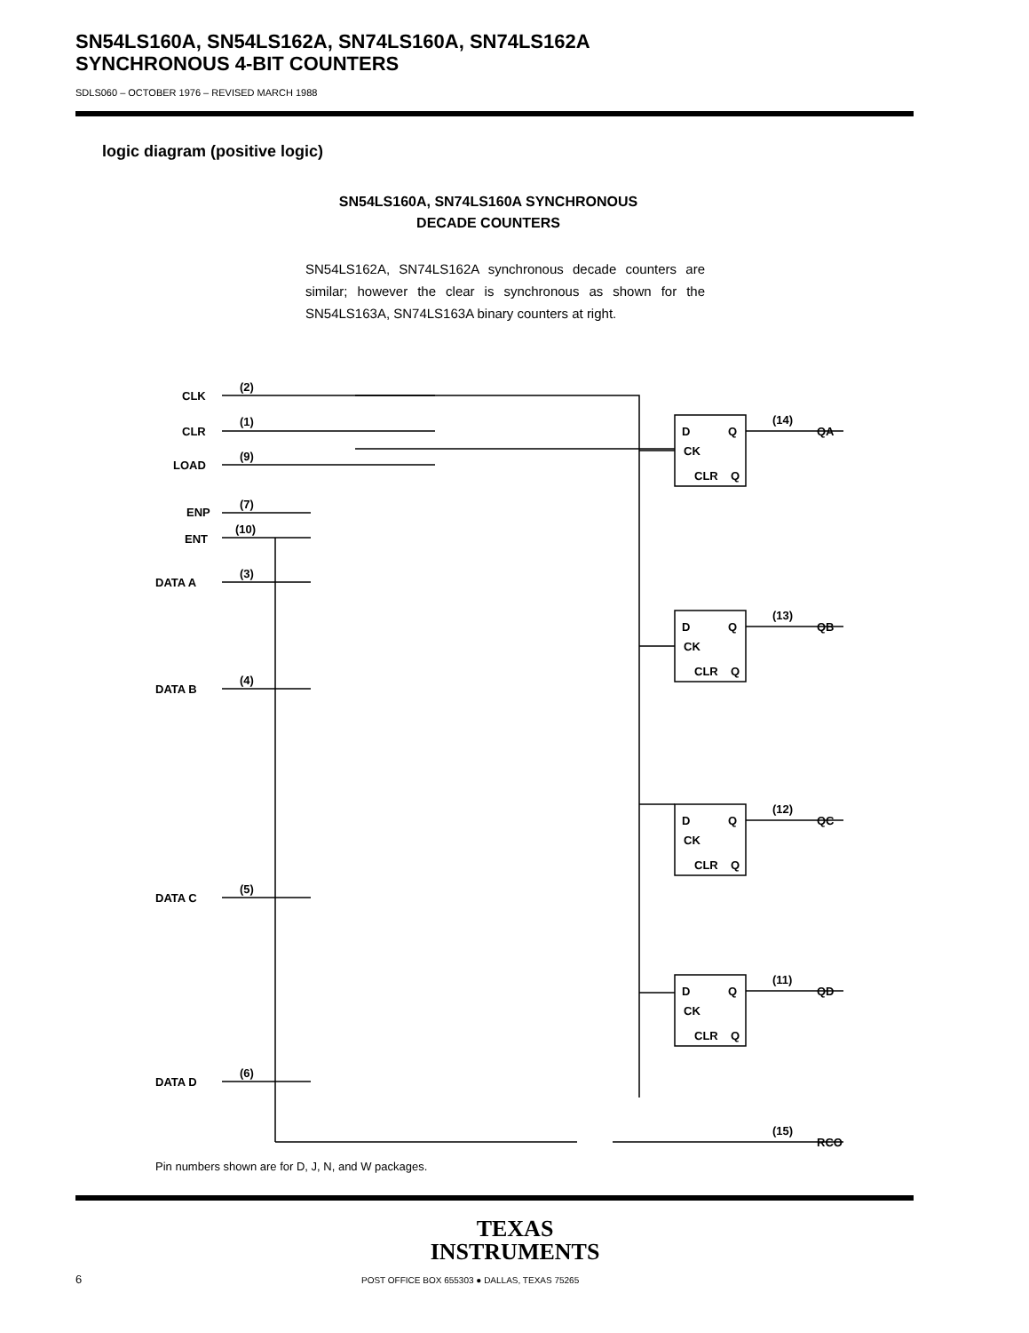SN54LS160A, SN54LS162A, SN74LS160A, SN74LS162A
SYNCHRONOUS 4-BIT COUNTERS
SDLS060 – OCTOBER 1976 – REVISED MARCH 1988
logic diagram (positive logic)
SN54LS160A, SN74LS160A SYNCHRONOUS
DECADE COUNTERS
SN54LS162A, SN74LS162A synchronous decade counters are similar; however the clear is synchronous as shown for the SN54LS163A, SN74LS163A binary counters at right.
CLK
CLR
LOAD
ENP
ENT
DATA A
DATA B
DATA C
DATA D
(2)
(1)
(9)
(7)
(10)
(3)
(4)
(5)
(6)
(14)
QA
(13)
QB
(12)
QC
(11)
QD
(15)
RCO
D
Q
CK
CLR
Q
D
Q
CK
CLR
Q
D
Q
CK
CLR
Q
D
Q
CK
CLR
Q
Pin numbers shown are for D, J, N, and W packages.
TEXAS
INSTRUMENTS
6
POST OFFICE BOX 655303 ● DALLAS, TEXAS 75265